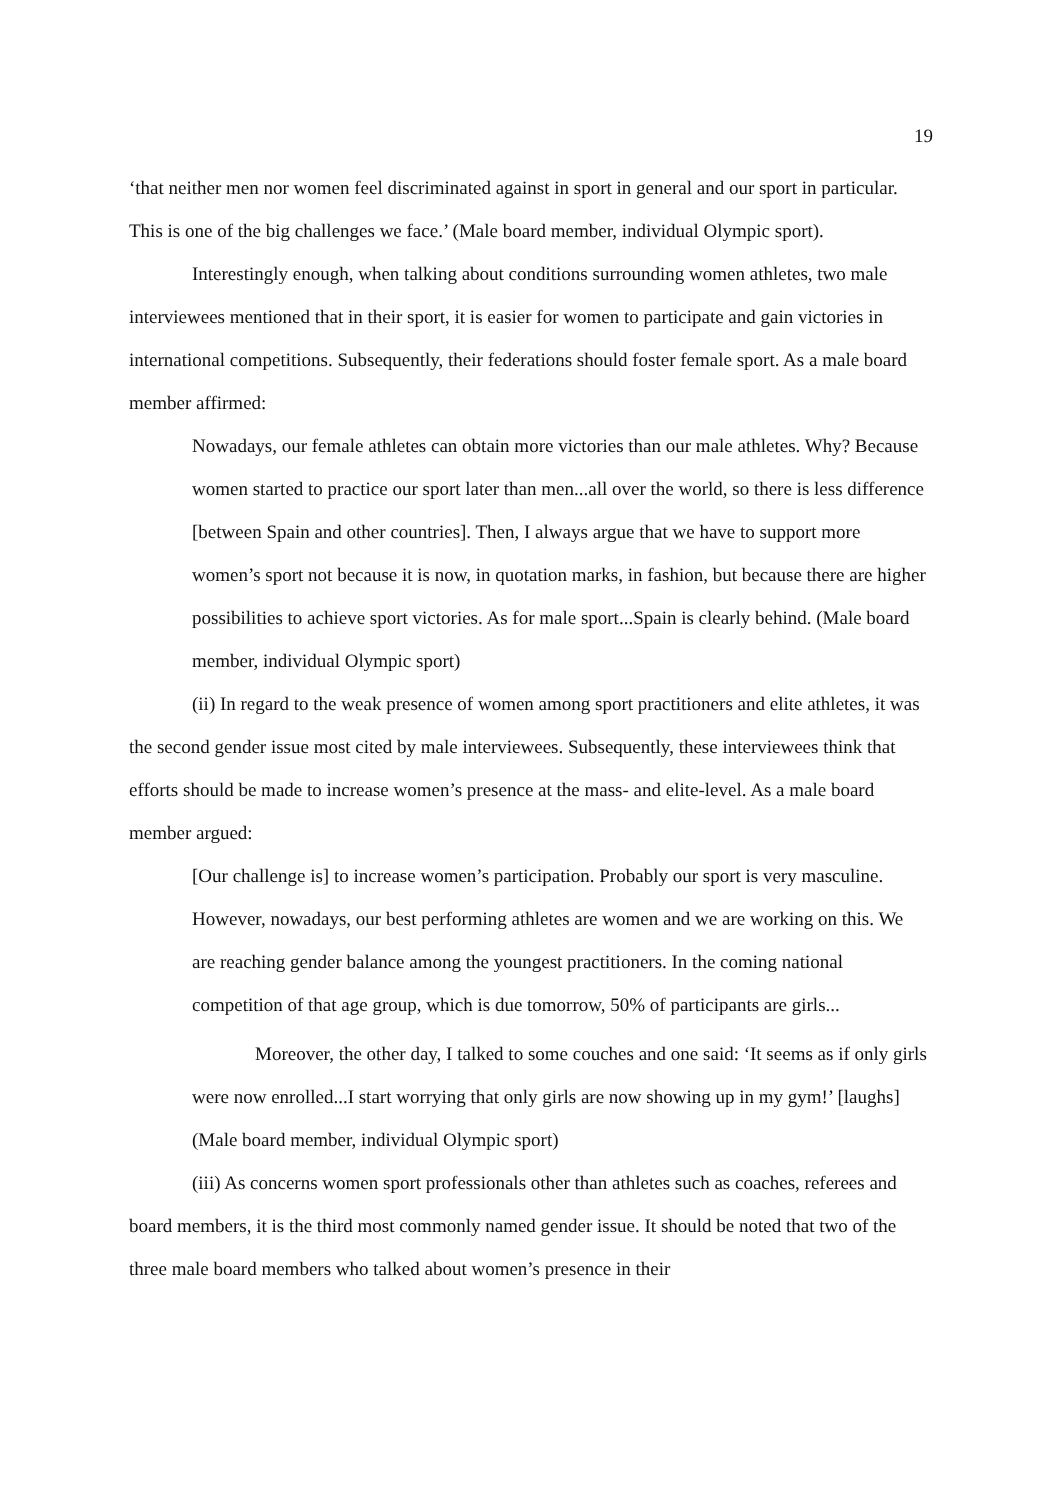19
‘that neither men nor women feel discriminated against in sport in general and our sport in particular. This is one of the big challenges we face.’ (Male board member, individual Olympic sport).
Interestingly enough, when talking about conditions surrounding women athletes, two male interviewees mentioned that in their sport, it is easier for women to participate and gain victories in international competitions. Subsequently, their federations should foster female sport. As a male board member affirmed:
Nowadays, our female athletes can obtain more victories than our male athletes. Why? Because women started to practice our sport later than men...all over the world, so there is less difference [between Spain and other countries]. Then, I always argue that we have to support more women’s sport not because it is now, in quotation marks, in fashion, but because there are higher possibilities to achieve sport victories. As for male sport...Spain is clearly behind. (Male board member, individual Olympic sport)
(ii) In regard to the weak presence of women among sport practitioners and elite athletes, it was the second gender issue most cited by male interviewees. Subsequently, these interviewees think that efforts should be made to increase women’s presence at the mass- and elite-level. As a male board member argued:
[Our challenge is] to increase women’s participation. Probably our sport is very masculine. However, nowadays, our best performing athletes are women and we are working on this. We are reaching gender balance among the youngest practitioners. In the coming national competition of that age group, which is due tomorrow, 50% of participants are girls...
Moreover, the other day, I talked to some couches and one said: ‘It seems as if only girls were now enrolled...I start worrying that only girls are now showing up in my gym!’ [laughs] (Male board member, individual Olympic sport)
(iii) As concerns women sport professionals other than athletes such as coaches, referees and board members, it is the third most commonly named gender issue. It should be noted that two of the three male board members who talked about women’s presence in their